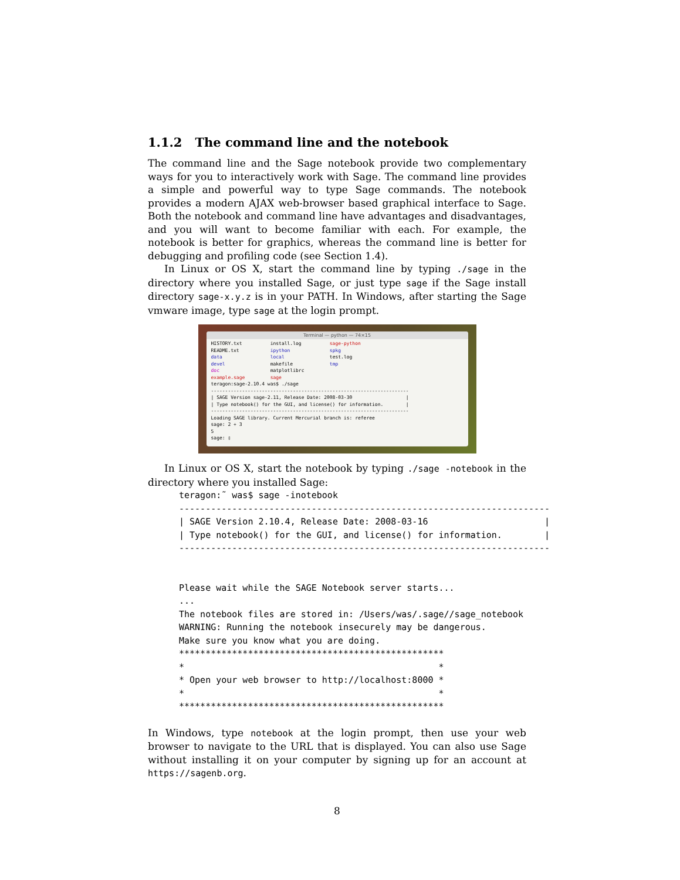1.1.2 The command line and the notebook
The command line and the Sage notebook provide two complementary ways for you to interactively work with Sage. The command line provides a simple and powerful way to type Sage commands. The notebook provides a modern AJAX web-browser based graphical interface to Sage. Both the notebook and command line have advantages and disadvantages, and you will want to become familiar with each. For example, the notebook is better for graphics, whereas the command line is better for debugging and profiling code (see Section 1.4).
In Linux or OS X, start the command line by typing ./sage in the directory where you installed Sage, or just type sage if the Sage install directory sage-x.y.z is in your PATH. In Windows, after starting the Sage vmware image, type sage at the login prompt.
Terminal — python — 74×15
HISTORY.txt install.log sage-python README.txt ipython spkg data local test.log devel makefile tmp doc matplotlibrc example.sage sage teragon:sage-2.10.4 was$ ./sage ---------------------------------------------------------------------- | SAGE Version sage-2.11, Release Date: 2008-03-30 | | Type notebook() for the GUI, and license() for information. | ---------------------------------------------------------------------- Loading SAGE library. Current Mercurial branch is: referee sage: 2 + 3 5 sage: ▯
In Linux or OS X, start the notebook by typing ./sage -notebook in the directory where you installed Sage:
teragon:˜ was$ sage -inotebook
----------------------------------------------------------------------
| SAGE Version 2.10.4, Release Date: 2008-03-16                      |
| Type notebook() for the GUI, and license() for information.        |
----------------------------------------------------------------------


Please wait while the SAGE Notebook server starts...
...
The notebook files are stored in: /Users/was/.sage//sage_notebook
WARNING: Running the notebook insecurely may be dangerous.
Make sure you know what you are doing.
**************************************************
*                                                *
* Open your web browser to http://localhost:8000 *
*                                                *
**************************************************
In Windows, type notebook at the login prompt, then use your web browser to navigate to the URL that is displayed. You can also use Sage without installing it on your computer by signing up for an account at https://sagenb.org.
8